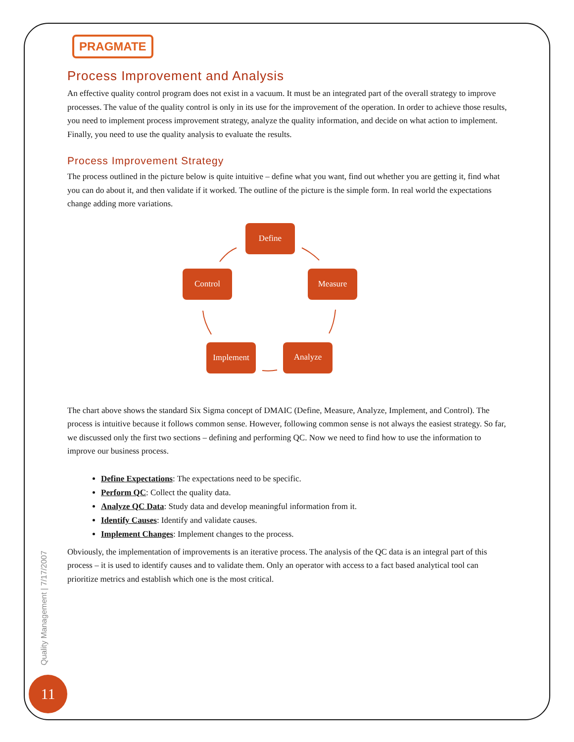PRAGMATE
Process Improvement and Analysis
An effective quality control program does not exist in a vacuum. It must be an integrated part of the overall strategy to improve processes. The value of the quality control is only in its use for the improvement of the operation. In order to achieve those results, you need to implement process improvement strategy, analyze the quality information, and decide on what action to implement. Finally, you need to use the quality analysis to evaluate the results.
Process Improvement Strategy
The process outlined in the picture below is quite intuitive – define what you want, find out whether you are getting it, find what you can do about it, and then validate if it worked. The outline of the picture is the simple form. In real world the expectations change adding more variations.
Define
Measure
Analyze
Implement
Control
The chart above shows the standard Six Sigma concept of DMAIC (Define, Measure, Analyze, Implement, and Control). The process is intuitive because it follows common sense. However, following common sense is not always the easiest strategy. So far, we discussed only the first two sections – defining and performing QC. Now we need to find how to use the information to improve our business process.
Define Expectations: The expectations need to be specific.
Perform QC: Collect the quality data.
Analyze QC Data: Study data and develop meaningful information from it.
Identify Causes: Identify and validate causes.
Implement Changes: Implement changes to the process.
Obviously, the implementation of improvements is an iterative process. The analysis of the QC data is an integral part of this process – it is used to identify causes and to validate them. Only an operator with access to a fact based analytical tool can prioritize metrics and establish which one is the most critical.
Quality Management | 7/17/2007
11